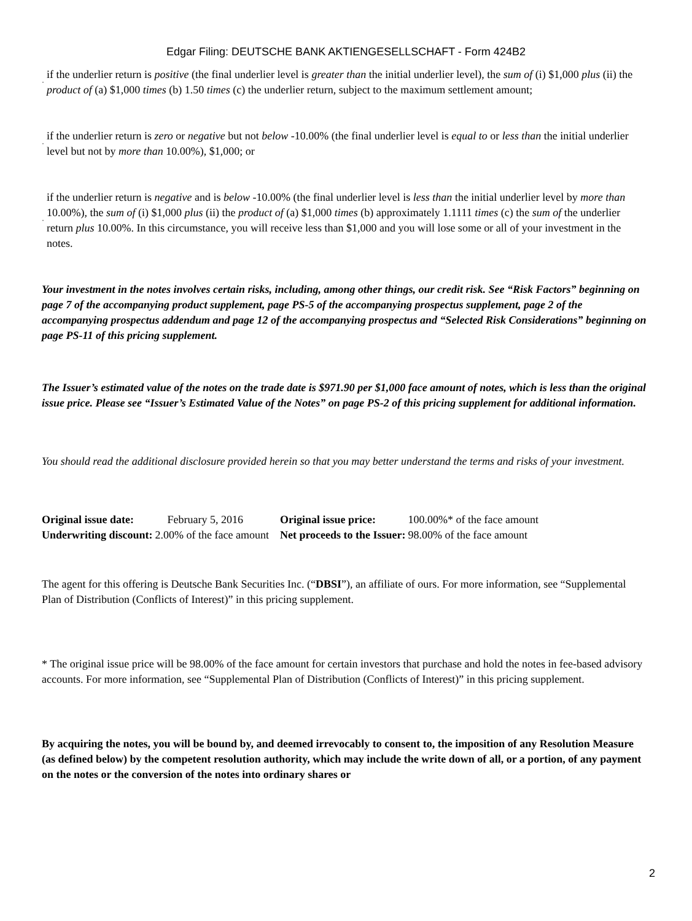Edgar Filing: DEUTSCHE BANK AKTIENGESELLSCHAFT - Form 424B2
· if the underlier return is positive (the final underlier level is greater than the initial underlier level), the sum of (i) $1,000 plus (ii) the product of (a) $1,000 times (b) 1.50 times (c) the underlier return, subject to the maximum settlement amount;
· if the underlier return is zero or negative but not below -10.00% (the final underlier level is equal to or less than the initial underlier level but not by more than 10.00%), $1,000; or
· if the underlier return is negative and is below -10.00% (the final underlier level is less than the initial underlier level by more than 10.00%), the sum of (i) $1,000 plus (ii) the product of (a) $1,000 times (b) approximately 1.1111 times (c) the sum of the underlier return plus 10.00%. In this circumstance, you will receive less than $1,000 and you will lose some or all of your investment in the notes.
Your investment in the notes involves certain risks, including, among other things, our credit risk. See “Risk Factors” beginning on page 7 of the accompanying product supplement, page PS-5 of the accompanying prospectus supplement, page 2 of the accompanying prospectus addendum and page 12 of the accompanying prospectus and “Selected Risk Considerations” beginning on page PS-11 of this pricing supplement.
The Issuer’s estimated value of the notes on the trade date is $971.90 per $1,000 face amount of notes, which is less than the original issue price. Please see “Issuer’s Estimated Value of the Notes” on page PS-2 of this pricing supplement for additional information.
You should read the additional disclosure provided herein so that you may better understand the terms and risks of your investment.
| Original issue date: | February 5, 2016 | Original issue price: | 100.00%* of the face amount |
| Underwriting discount: | 2.00% of the face amount | Net proceeds to the Issuer: | 98.00% of the face amount |
The agent for this offering is Deutsche Bank Securities Inc. (“DBSI”), an affiliate of ours. For more information, see “Supplemental Plan of Distribution (Conflicts of Interest)” in this pricing supplement.
* The original issue price will be 98.00% of the face amount for certain investors that purchase and hold the notes in fee-based advisory accounts. For more information, see “Supplemental Plan of Distribution (Conflicts of Interest)” in this pricing supplement.
By acquiring the notes, you will be bound by, and deemed irrevocably to consent to, the imposition of any Resolution Measure (as defined below) by the competent resolution authority, which may include the write down of all, or a portion, of any payment on the notes or the conversion of the notes into ordinary shares or
2